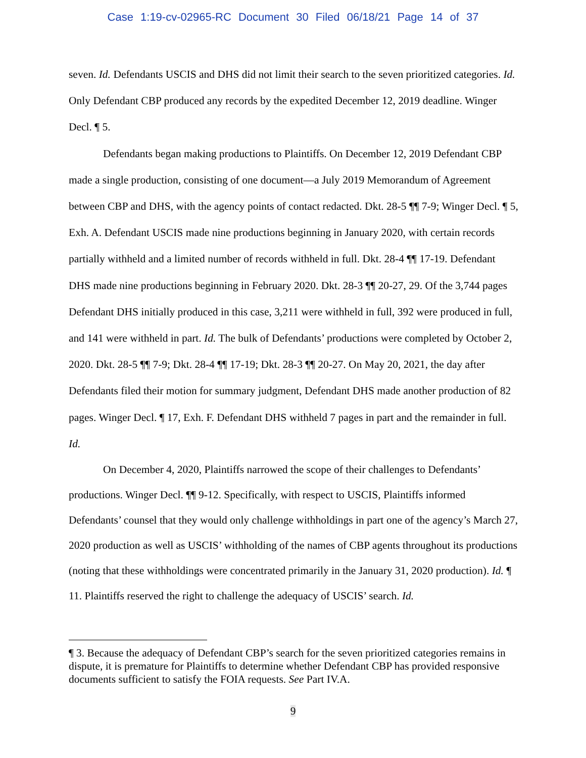Case 1:19-cv-02965-RC Document 30 Filed 06/18/21 Page 14 of 37
seven. Id. Defendants USCIS and DHS did not limit their search to the seven prioritized categories. Id. Only Defendant CBP produced any records by the expedited December 12, 2019 deadline. Winger Decl. ¶ 5.
Defendants began making productions to Plaintiffs. On December 12, 2019 Defendant CBP made a single production, consisting of one document—a July 2019 Memorandum of Agreement between CBP and DHS, with the agency points of contact redacted. Dkt. 28-5 ¶¶ 7-9; Winger Decl. ¶ 5, Exh. A. Defendant USCIS made nine productions beginning in January 2020, with certain records partially withheld and a limited number of records withheld in full. Dkt. 28-4 ¶¶ 17-19. Defendant DHS made nine productions beginning in February 2020. Dkt. 28-3 ¶¶ 20-27, 29. Of the 3,744 pages Defendant DHS initially produced in this case, 3,211 were withheld in full, 392 were produced in full, and 141 were withheld in part. Id. The bulk of Defendants’ productions were completed by October 2, 2020. Dkt. 28-5 ¶¶ 7-9; Dkt. 28-4 ¶¶ 17-19; Dkt. 28-3 ¶¶ 20-27. On May 20, 2021, the day after Defendants filed their motion for summary judgment, Defendant DHS made another production of 82 pages. Winger Decl. ¶ 17, Exh. F. Defendant DHS withheld 7 pages in part and the remainder in full. Id.
On December 4, 2020, Plaintiffs narrowed the scope of their challenges to Defendants’ productions. Winger Decl. ¶¶ 9-12. Specifically, with respect to USCIS, Plaintiffs informed Defendants’ counsel that they would only challenge withholdings in part one of the agency’s March 27, 2020 production as well as USCIS’ withholding of the names of CBP agents throughout its productions (noting that these withholdings were concentrated primarily in the January 31, 2020 production). Id. ¶ 11. Plaintiffs reserved the right to challenge the adequacy of USCIS’ search. Id.
¶ 3. Because the adequacy of Defendant CBP’s search for the seven prioritized categories remains in dispute, it is premature for Plaintiffs to determine whether Defendant CBP has provided responsive documents sufficient to satisfy the FOIA requests. See Part IV.A.
9